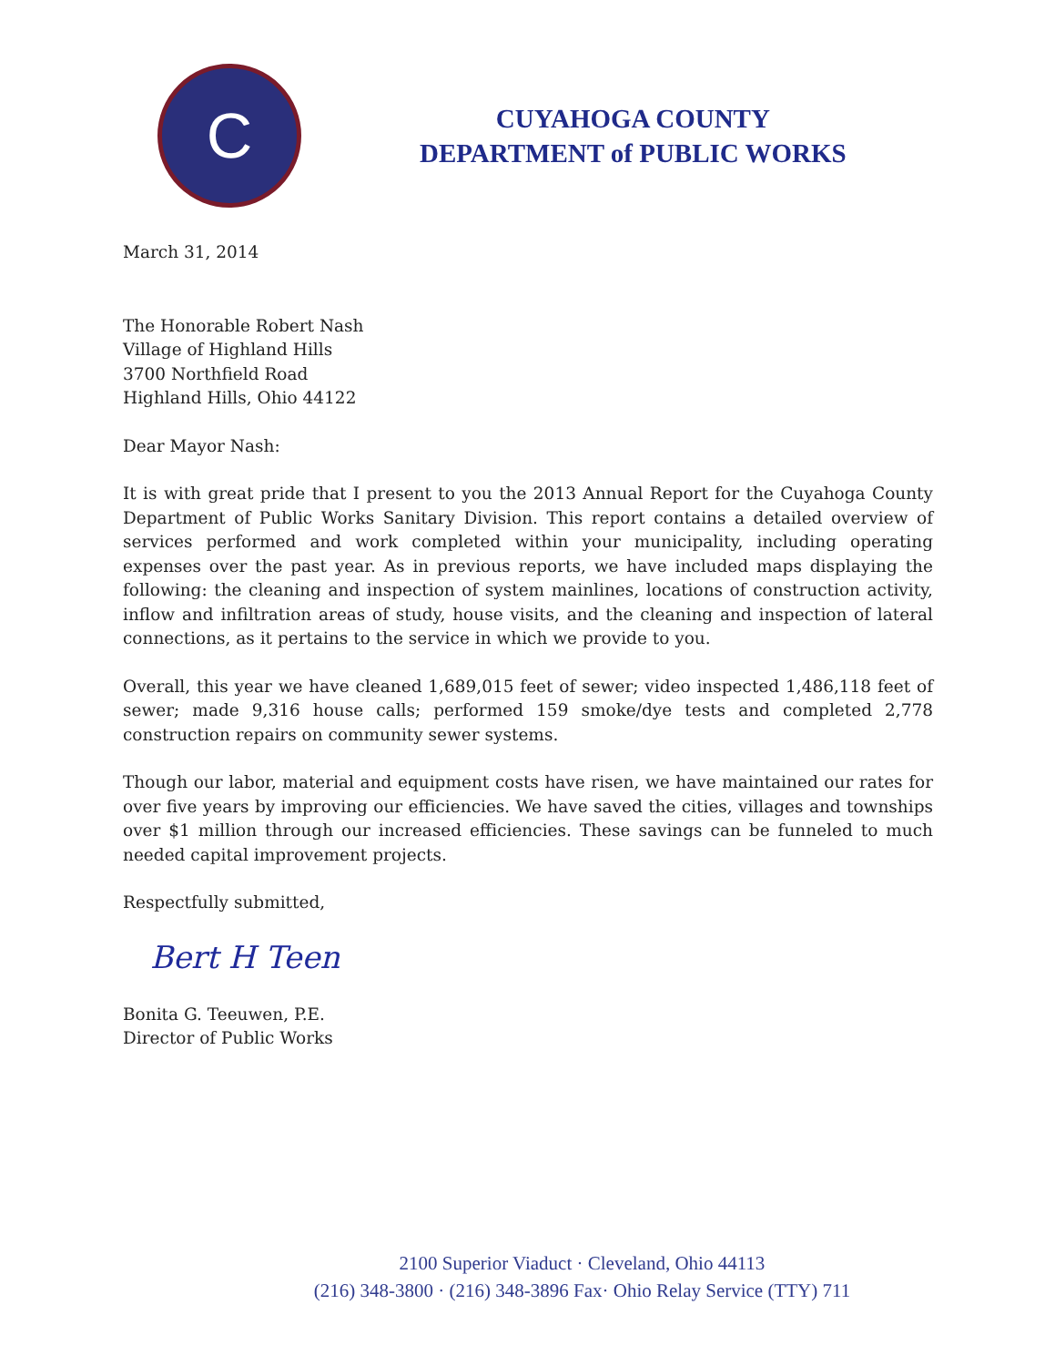C
CUYAHOGA COUNTY
DEPARTMENT of PUBLIC WORKS
March 31, 2014
The Honorable Robert Nash
Village of Highland Hills
3700 Northfield Road
Highland Hills, Ohio 44122
Dear Mayor Nash:
It is with great pride that I present to you the 2013 Annual Report for the Cuyahoga County Department of Public Works Sanitary Division. This report contains a detailed overview of services performed and work completed within your municipality, including operating expenses over the past year. As in previous reports, we have included maps displaying the following: the cleaning and inspection of system mainlines, locations of construction activity, inflow and infiltration areas of study, house visits, and the cleaning and inspection of lateral connections, as it pertains to the service in which we provide to you.
Overall, this year we have cleaned 1,689,015 feet of sewer; video inspected 1,486,118 feet of sewer; made 9,316 house calls; performed 159 smoke/dye tests and completed 2,778 construction repairs on community sewer systems.
Though our labor, material and equipment costs have risen, we have maintained our rates for over five years by improving our efficiencies. We have saved the cities, villages and townships over $1 million through our increased efficiencies. These savings can be funneled to much needed capital improvement projects.
Respectfully submitted,
Bert H Teen
Bonita G. Teeuwen, P.E.
Director of Public Works
2100 Superior Viaduct · Cleveland, Ohio 44113
(216) 348-3800 · (216) 348-3896 Fax· Ohio Relay Service (TTY) 711